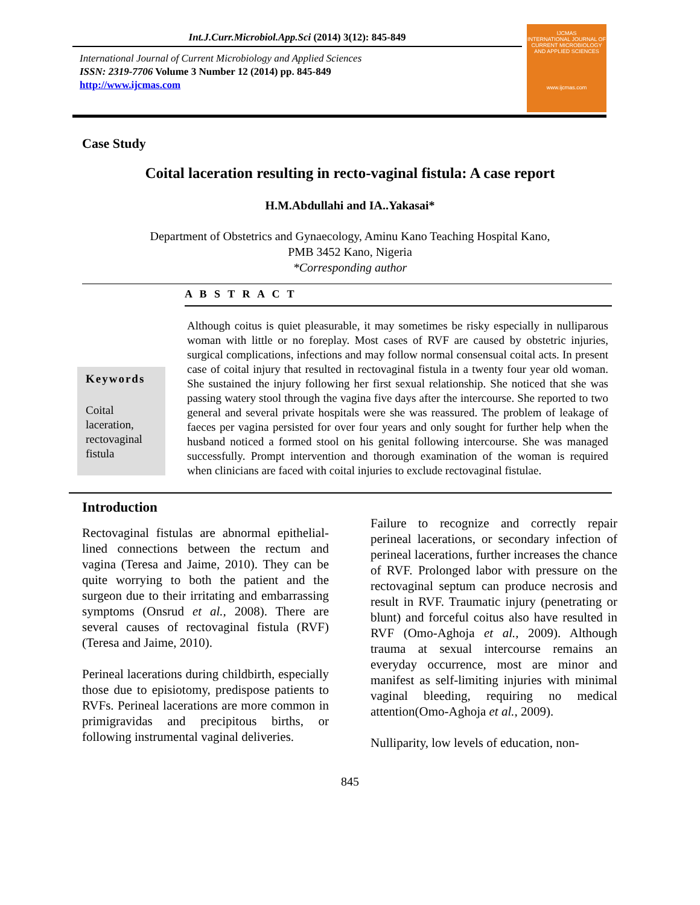Int.J.Curr.Microbiol.App.Sci (2014) 3(12): 845-849
International Journal of Current Microbiology and Applied Sciences
ISSN: 2319-7706 Volume 3 Number 12 (2014) pp. 845-849
http://www.ijcmas.com
IJCMAS
INTERNATIONAL JOURNAL OF CURRENT MICROBIOLOGY AND APPLIED SCIENCES
www.ijcmas.com
Case Study
Coital laceration resulting in recto-vaginal fistula: A case report
H.M.Abdullahi and IA..Yakasai*
Department of Obstetrics and Gynaecology, Aminu Kano Teaching Hospital Kano,
PMB 3452 Kano, Nigeria
*Corresponding author
A B S T R A C T
Keywords
Coital laceration, rectovaginal fistula
Although coitus is quiet pleasurable, it may sometimes be risky especially in nulliparous woman with little or no foreplay. Most cases of RVF are caused by obstetric injuries, surgical complications, infections and may follow normal consensual coital acts. In present case of coital injury that resulted in rectovaginal fistula in a twenty four year old woman. She sustained the injury following her first sexual relationship. She noticed that she was passing watery stool through the vagina five days after the intercourse. She reported to two general and several private hospitals were she was reassured. The problem of leakage of faeces per vagina persisted for over four years and only sought for further help when the husband noticed a formed stool on his genital following intercourse. She was managed successfully. Prompt intervention and thorough examination of the woman is required when clinicians are faced with coital injuries to exclude rectovaginal fistulae.
Introduction
Rectovaginal fistulas are abnormal epithelial-lined connections between the rectum and vagina (Teresa and Jaime, 2010). They can be quite worrying to both the patient and the surgeon due to their irritating and embarrassing symptoms (Onsrud et al., 2008). There are several causes of rectovaginal fistula (RVF) (Teresa and Jaime, 2010).
Perineal lacerations during childbirth, especially those due to episiotomy, predispose patients to RVFs. Perineal lacerations are more common in primigravidas and precipitous births, or following instrumental vaginal deliveries.
Failure to recognize and correctly repair perineal lacerations, or secondary infection of perineal lacerations, further increases the chance of RVF. Prolonged labor with pressure on the rectovaginal septum can produce necrosis and result in RVF. Traumatic injury (penetrating or blunt) and forceful coitus also have resulted in RVF (Omo-Aghoja et al., 2009). Although trauma at sexual intercourse remains an everyday occurrence, most are minor and manifest as self-limiting injuries with minimal vaginal bleeding, requiring no medical attention(Omo-Aghoja et al., 2009).
Nulliparity, low levels of education, non-
845